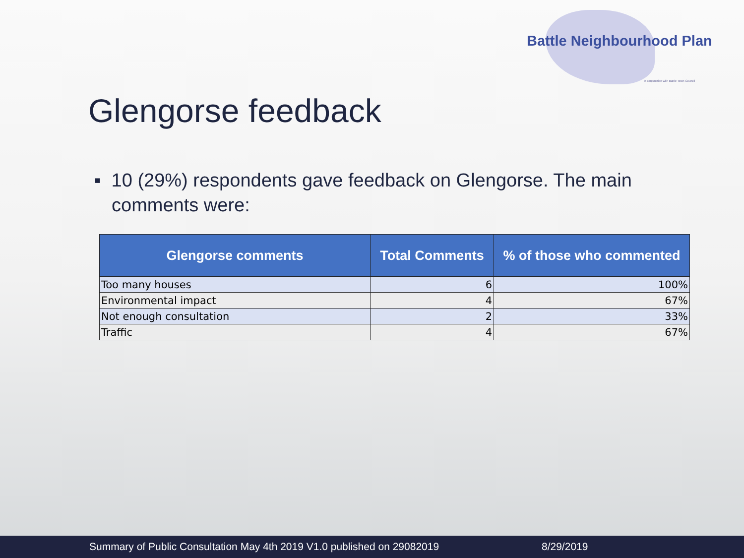Battle Neighbourhood Plan
in conjunction with Battle Town Council
Glengorse feedback
▪ 10 (29%) respondents gave feedback on Glengorse. The main comments were:
| Glengorse comments | Total Comments | % of those who commented |
| --- | --- | --- |
| Too many houses | 6 | 100% |
| Environmental impact | 4 | 67% |
| Not enough consultation | 2 | 33% |
| Traffic | 4 | 67% |
Summary of Public Consultation May 4th 2019 V1.0 published on 29082019 8/29/2019